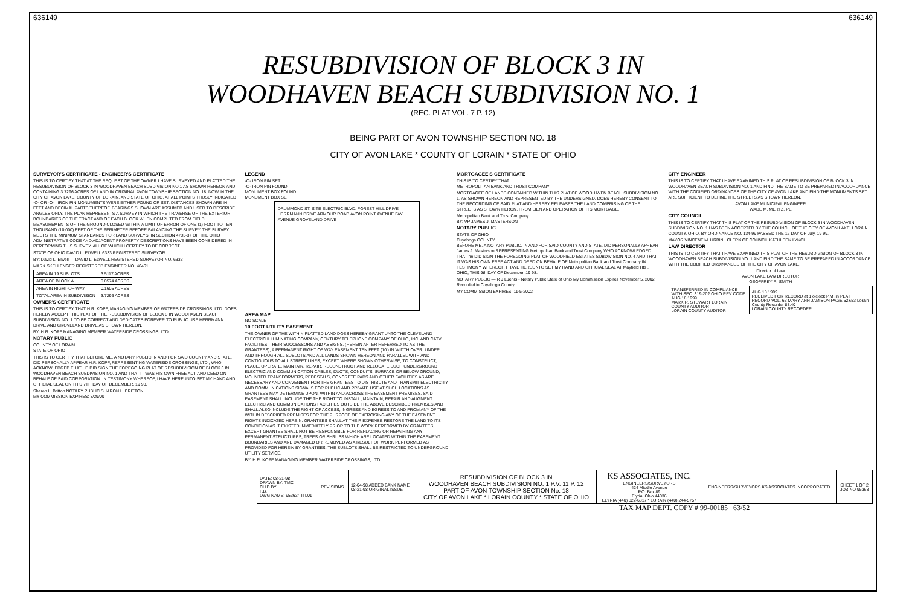636149 636149
RESUBDIVISION OF BLOCK 3 IN
WOODHAVEN BEACH SUBDIVISION NO. 1
(REC. PLAT VOL. 7 P. 12)
BEING PART OF AVON TOWNSHIP SECTION NO. 18
CITY OF AVON LAKE * COUNTY OF LORAIN * STATE OF OHIO
SURVEYOR'S CERTIFICATE - ENGINEER'S CERTIFICATE
THIS IS TO CERTIFY THAT AT THE REQUEST OF THE OWNER I HAVE SURVEYED AND PLATTED THE RESUBDIVISION OF BLOCK 3 IN WOODHAVEN BEACH SUBDIVISION NO.1 AS SHOWN HEREON AND CONTAINING 3.7296 ACRES OF LAND IN ORIGINAL AVON TOWNSHIP SECTION NO. 18, NOW IN THE CITY OF AVON LAKE, COUNTY OF LORAIN, AND STATE OF OHIO. AT ALL POINTS THUSLY INDICATED -O- OR -O- , IRON PIN MONUMENTS WERE EITHER FOUND OR SET. DISTANCES SHOWN ARE IN FEET AND DECIMAL PARTS THEREOF. BEARINGS SHOWN ARE ASSUMED AND USED TO DESCRIBE ANGLES ONLY. THE PLAN REPRESENTS A SURVEY IN WHICH THE TRAVERSE OF THE EXTERIOR BOUNDARIES OF THE TRACT AND OF EACH BLOCK WHEN COMPUTED FROM FIELD MEASUREMENTS OF THE GROUND CLOSED WITHIN A LIMIT OF ERROR OF ONE (1) FOOT TO TEN THOUSAND (10,000) FEET OF THE PERIMETER BEFORE BALANCING THE SURVEY. THE SURVEY MEETS THE MINIMUM STANDARDS FOR LAND SURVEYS, IN SECTION 4733-37 OF THE OHIO ADMINISTRATIVE CODE AND ADJACENT PROPERTY DESCRIPTIONS HAVE BEEN CONSIDERED IN PERFORMING THIS SURVEY. ALL OF WHICH I CERTIFY TO BE CORRECT.
STATE OF OHIO DAVID L. ELWELL 6333 REGISTERED SURVEYOR
BY: David L. Elwell — DAVID L. ELWELL REGISTERED SURVEYOR NO. 6333
MARK SKELLENGER REGISTERED ENGINEER NO. 46461
| AREA IN 19 SUBLOTS | 3.5117 ACRES |
| AREA OF BLOCK A | 0.0574 ACRES |
| AREA IN RIGHT-OF-WAY | 0.1605 ACRES |
| TOTAL AREA IN SUBDIVISION | 3.7296 ACRES |
OWNER'S CERTIFICATE
THIS IS TO CERTIFY THAT H.R. KOPF, MANAGING MEMBER OF WATERSIDE CROSSINGS, LTD. DOES HEREBY ACCEPT THIS PLAT OF THE RESUBDIVISION OF BLOCK 3 IN WOODHAVEN BEACH SUBDIVISION NO. 1 TO BE CORRECT AND DEDICATES FOREVER TO PUBLIC USE HERRMANN DRIVE AND GROVELAND DRIVE AS SHOWN HEREON.
BY: H.R. KOPF MANAGING MEMBER WATERSIDE CROSSINGS, LTD.
NOTARY PUBLIC
COUNTY OF LORAIN
STATE OF OHIO
THIS IS TO CERTIFY THAT BEFORE ME, A NOTARY PUBLIC IN AND FOR SAID COUNTY AND STATE, DID PERSONALLY APPEAR H.R. KOPF, REPRESENTING WATERSIDE CROSSINGS, LTD., WHO ACKNOWLEDGED THAT HE DID SIGN THE FOREGOING PLAT OF RESUBDIVISION OF BLOCK 3 IN WOODHAVEN BEACH SUBDIVISION NO. 1 AND THAT IT WAS HIS OWN FREE ACT AND DEED ON BEHALF OF SAID CORPORATION. IN TESTIMONY WHEREOF, I HAVE HEREUNTO SET MY HAND AND OFFICIAL SEAL ON THIS 7TH DAY OF DECEMBER, 19 98.
Sharon L. Britton NOTARY PUBLIC SHARON L. BRITTON
MY COMMISSION EXPIRES: 3/29/00
LEGEND
-O- IRON PIN SET
-O- IRON PIN FOUND
MONUMENT BOX FOUND
MONUMENT BOX SET
DRUMMOND ST. SITE ELECTRIC BLVD. FOREST HILL DRIVE HERRMANN DRIVE ARMOUR ROAD AVON POINT AVENUE FAY AVENUE GROVELAND DRIVE
AREA MAP
NO SCALE
10 FOOT UTILITY EASEMENT
THE OWNER OF THE WITHIN PLATTED LAND DOES HEREBY GRANT UNTO THE CLEVELAND ELECTRIC ILLUMINATING COMPANY, CENTURY TELEPHONE COMPANY OF OHIO, INC. AND CATV FACILITIES, THEIR SUCCESSORS AND ASSIGNS, (HEREIN AFTER REFERRED TO AS THE GRANTEES), A PERMANENT RIGHT OF WAY EASEMENT TEN FEET (10') IN WIDTH OVER, UNDER AND THROUGH ALL SUBLOTS AND ALL LANDS SHOWN HEREON AND PARALLEL WITH AND CONTIGUOUS TO ALL STREET LINES, EXCEPT WHERE SHOWN OTHERWISE, TO CONSTRUCT, PLACE, OPERATE, MAINTAIN, REPAIR, RECONSTRUCT AND RELOCATE SUCH UNDERGROUND ELECTRIC AND COMMUNICATION CABLES, DUCTS, CONDUITS, SURFACE OR BELOW GROUND, MOUNTED TRANSFORMERS, PEDESTALS, CONCRETE PADS AND OTHER FACILITIES AS ARE NECESSARY AND CONVENIENT FOR THE GRANTEES TO DISTRIBUTE AND TRANSMIT ELECTRICITY AND COMMUNICATIONS SIGNALS FOR PUBLIC AND PRIVATE USE AT SUCH LOCATIONS AS GRANTEES MAY DETERMINE UPON, WITHIN AND ACROSS THE EASEMENT PREMISES. SAID EASEMENT SHALL INCLUDE THE THE RIGHT TO INSTALL, MAINTAIN, REPAIR AND AUGMENT ELECTRIC AND COMMUNICATIONS FACILITIES OUTSIDE THE ABOVE DESCRIBED PREMISES AND SHALL ALSO INCLUDE THE RIGHT OF ACCESS, INGRESS AND EGRESS TO AND FROM ANY OF THE WITHIN DESCRIBED PREMISES FOR THE PURPOSE OF EXERCISING ANY OF THE EASEMENT RIGHTS INDICATED HEREIN. GRANTEES SHALL AT THEIR EXPENSE RESTORE THE LAND TO ITS CONDITION AS IT EXISTED IMMEDIATELY PRIOR TO THE WORK PERFORMED BY GRANTEES, EXCEPT GRANTEE SHALL NOT BE RESPONSIBLE FOR REPLACING OR REPAIRING ANY PERMANENT STRUCTURES, TREES OR SHRUBS WHICH ARE LOCATED WITHIN THE EASEMENT BOUNDARIES AND ARE DAMAGED OR REMOVED AS A RESULT OF WORK PERFORMED AS PROVIDED FOR HEREIN BY GRANTEES. THE SUBLOTS SHALL BE RESTRICTED TO UNDERGROUND UTILITY SERVICE.
BY: H.R. KOPF MANAGING MEMBER WATERSIDE CROSSINGS, LTD.
MORTGAGEE'S CERTIFICATE
THIS IS TO CERTIFY THAT
METROPOLITAN BANK AND TRUST COMPANY
MORTGAGEE OF LANDS CONTAINED WITHIN THIS PLAT OF WOODHAVEN BEACH SUBDIVISION NO. 1, AS SHOWN HEREON AND REPRESENTED BY THE UNDERSIGNED, DOES HEREBY CONSENT TO THE RECORDING OF SAID PLAT AND HEREBY RELEASES THE LAND COMPRISING OF THE STREETS AS SHOWN HERON, FROM LIEN AND OPERATION OF ITS MORTGAGE.
Metropolitan Bank and Trust Company
BY: VP JAMES J. MASTERSON
NOTARY PUBLIC
STATE OF OHIO
Cuyahoga COUNTY
BEFORE ME, A NOTARY PUBLIC, IN AND FOR SAID COUNTY AND STATE, DID PERSONALLY APPEAR James J. Masterson REPRESENTING Metropolitan Bank and Trust Company WHO ACKNOWLEDGED THAT he DID SIGN THE FOREGOING PLAT OF WOODFIELD ESTATES SUBDIVISION NO. 4 AND THAT IT WAS HIS OWN FREE ACT AND DEED ON BEHALF OF Metropolitan Bank and Trust Company IN TESTIMONY WHEREOF, I HAVE HEREUNTO SET MY HAND AND OFFICIAL SEAL AT Mayfield Hts , OHIO, THIS 9th DAY OF December, 19 98.
NOTARY PUBLIC — R J Luehrs - Notary Public State of Ohio My Commission Expires November 5, 2002 Recorded in Cuyahoga County
MY COMMISSION EXPIRES: 11-5-2002
CITY ENGINEER
THIS IS TO CERTIFY THAT I HAVE EXAMINED THIS PLAT OF RESUBDIVISION OF BLOCK 3 IN WOODHAVEN BEACH SUBDIVISION NO. 1 AND FIND THE SAME TO BE PREPARED IN ACCORDANCE WITH THE CODIFIED ORDINANCES OF THE CITY OF AVON LAKE AND FIND THE MONUMENTS SET ARE SUFFICIENT TO DEFINE THE STREETS AS SHOWN HEREON.
AVON LAKE MUNICIPAL ENGINEER
WADE M. MERTZ, PE
CITY COUNCIL
THIS IS TO CERTIFY THAT THIS PLAT OF THE RESUBDIVISION OF BLOCK 3 IN WOODHAVEN SUBDIVISION NO. 1 HAS BEEN ACCEPTED BY THE COUNCIL OF THE CITY OF AVON LAKE, LORAIN COUNTY, OHIO, BY ORDINANCE NO. 134-99 PASSED THE 12 DAY OF July, 19 99.
MAYOR VINCENT M. URBIN CLERK OF COUNCIL KATHLEEN LYNCH
LAW DIRECTOR
THIS IS TO CERTIFY THAT I HAVE EXAMINED THIS PLAT OF THE RESUBDIVISION OF BLOCK 3 IN WOODHAVEN BEACH SUBDIVISION NO. 1 AND FIND THE SAME TO BE PREPARED IN ACCORDANCE WITH THE CODIFIED ORDINANCES OF THE CITY OF AVON LAKE.
Director of Law
AVON LAKE LAW DIRECTOR
GEOFFREY R. SMITH
| TRANSFERRED IN COMPLIANCE WITH SEC. 319-202 OHIO REV CODE AUG 18 1999 MARK R. STEWART LORAIN COUNTY AUDITOR LORAIN COUNTY AUDITOR | AUG 18 1999 RECEIVED FOR RECORD at 1 o'clock P.M. in PLAT RECORD VOL. 63 MARY ANN JAMISON PAGE 52&53 Lorain County Recorder 88.40 LORAIN COUNTY RECORDER |
| DATE: 08-21-98 DRAWN BY: TMC CH'D BY: F.B. DWG NAME: 95363/TITL01 | REVISIONS | 12-04-98 ADDED BANK NAME 08-21-98 ORIGINAL ISSUE | RESUBDIVISION OF BLOCK 3 IN WOODHAVEN BEACH SUBDIVISION NO. 1 P.V. 11 P. 12 PART OF AVON TOWNSHIP SECTION No. 18 CITY OF AVON LAKE * LORAIN COUNTY * STATE OF OHIO | KS ASSOCIATES, INC. ENGINEERS/SURVEYORS 424 Middle Avenue P.O. Box 89 Elyria, Ohio 44036 ELYRIA (440) 322-6317 * LORAIN (440) 244-5757 | ENGINEERS/SURVEYORS KS ASSOCIATES INCORPORATED | SHEET 1 OF 2 JOB NO 95363 |
TAX MAP DEPT. COPY # 99-00185 63/52